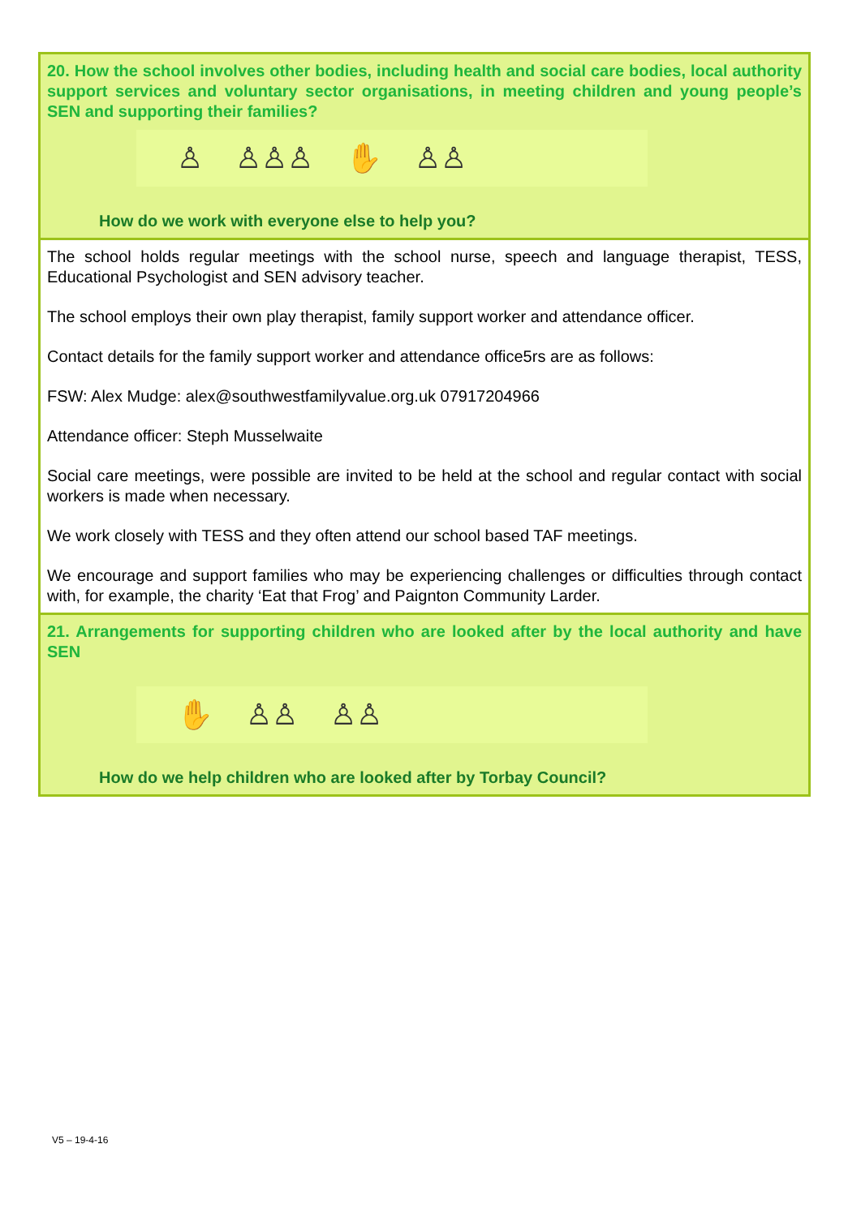| 20. How the school involves other bodies, including health and social care bodies, local authority support services and voluntary sector organisations, in meeting children and young people’s SEN and supporting their families? ♙ ♙♙♙ ✋ ♙♙ How do we work with everyone else to help you? |
| The school holds regular meetings with the school nurse, speech and language therapist, TESS, Educational Psychologist and SEN advisory teacher. The school employs their own play therapist, family support worker and attendance officer. Contact details for the family support worker and attendance office5rs are as follows: FSW: Alex Mudge: alex@southwestfamilyvalue.org.uk 07917204966 Attendance officer: Steph Musselwaite Social care meetings, were possible are invited to be held at the school and regular contact with social workers is made when necessary. We work closely with TESS and they often attend our school based TAF meetings. We encourage and support families who may be experiencing challenges or difficulties through contact with, for example, the charity ‘Eat that Frog’ and Paignton Community Larder. |
| 21. Arrangements for supporting children who are looked after by the local authority and have SEN ✋ ♙♙ ♙♙ How do we help children who are looked after by Torbay Council? |
V5 – 19-4-16